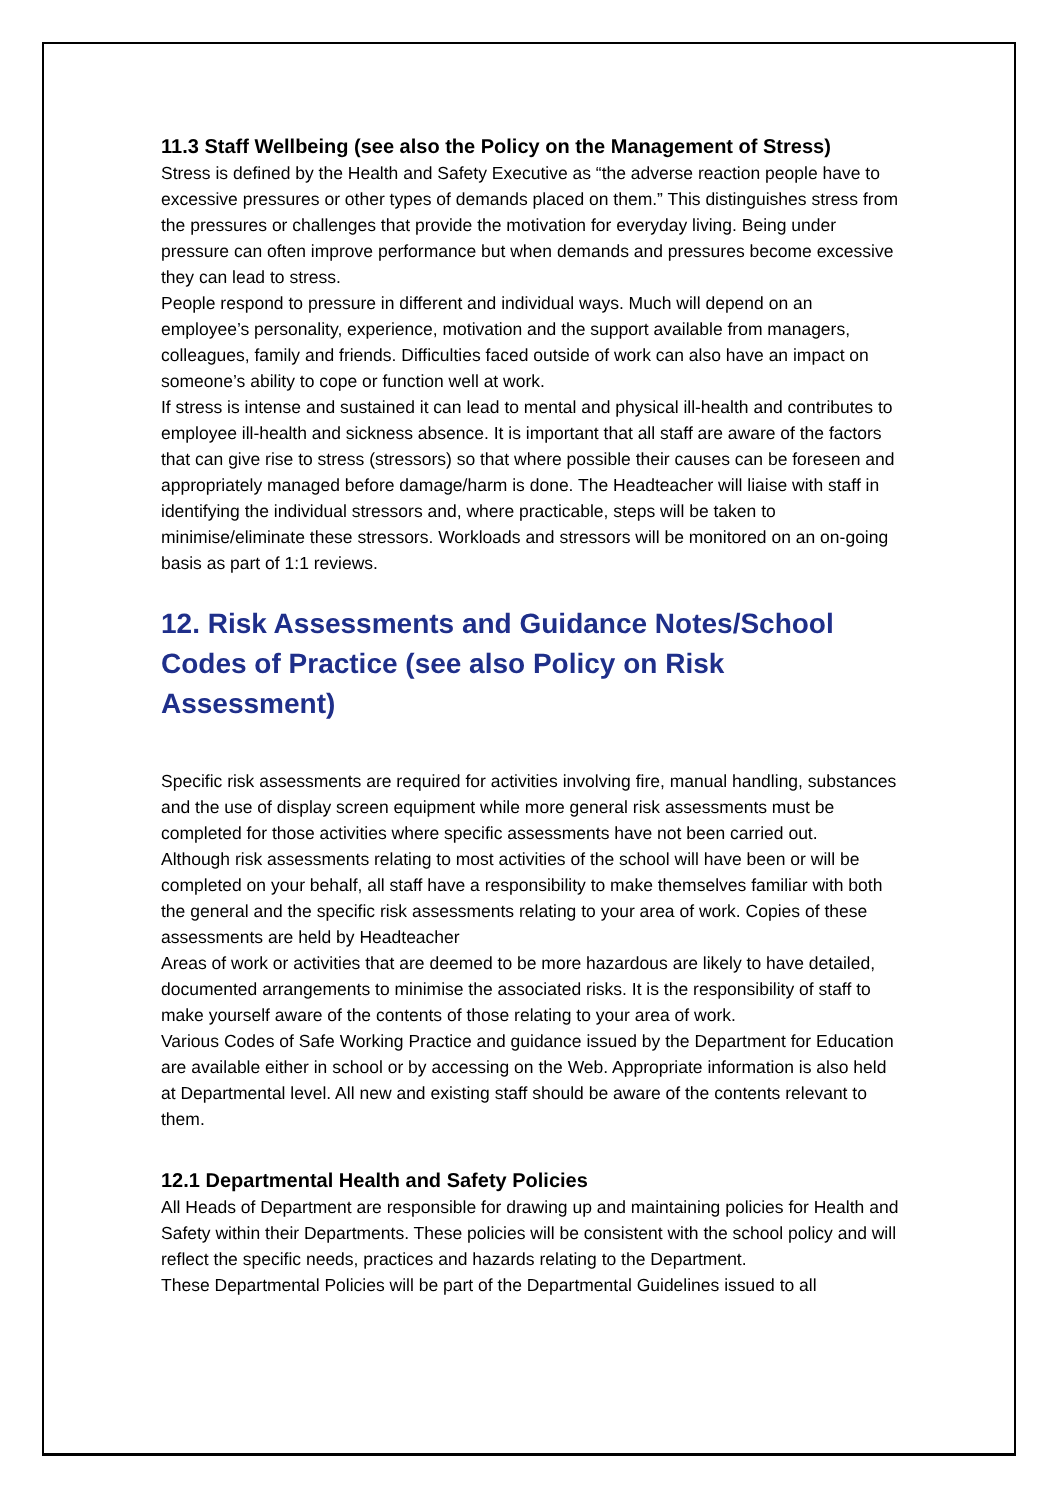11.3 Staff Wellbeing (see also the Policy on the Management of Stress)
Stress is defined by the Health and Safety Executive as “the adverse reaction people have to excessive pressures or other types of demands placed on them.” This distinguishes stress from the pressures or challenges that provide the motivation for everyday living. Being under pressure can often improve performance but when demands and pressures become excessive they can lead to stress.
People respond to pressure in different and individual ways. Much will depend on an employee’s personality, experience, motivation and the support available from managers, colleagues, family and friends. Difficulties faced outside of work can also have an impact on someone’s ability to cope or function well at work.
If stress is intense and sustained it can lead to mental and physical ill-health and contributes to employee ill-health and sickness absence. It is important that all staff are aware of the factors that can give rise to stress (stressors) so that where possible their causes can be foreseen and appropriately managed before damage/harm is done. The Headteacher will liaise with staff in identifying the individual stressors and, where practicable, steps will be taken to minimise/eliminate these stressors. Workloads and stressors will be monitored on an on-going basis as part of 1:1 reviews.
12. Risk Assessments and Guidance Notes/School Codes of Practice (see also Policy on Risk Assessment)
Specific risk assessments are required for activities involving fire, manual handling, substances and the use of display screen equipment while more general risk assessments must be completed for those activities where specific assessments have not been carried out.
Although risk assessments relating to most activities of the school will have been or will be completed on your behalf, all staff have a responsibility to make themselves familiar with both the general and the specific risk assessments relating to your area of work. Copies of these assessments are held by Headteacher
Areas of work or activities that are deemed to be more hazardous are likely to have detailed, documented arrangements to minimise the associated risks. It is the responsibility of staff to make yourself aware of the contents of those relating to your area of work.
Various Codes of Safe Working Practice and guidance issued by the Department for Education are available either in school or by accessing on the Web. Appropriate information is also held at Departmental level. All new and existing staff should be aware of the contents relevant to them.
12.1 Departmental Health and Safety Policies
All Heads of Department are responsible for drawing up and maintaining policies for Health and Safety within their Departments. These policies will be consistent with the school policy and will reflect the specific needs, practices and hazards relating to the Department.
These Departmental Policies will be part of the Departmental Guidelines issued to all